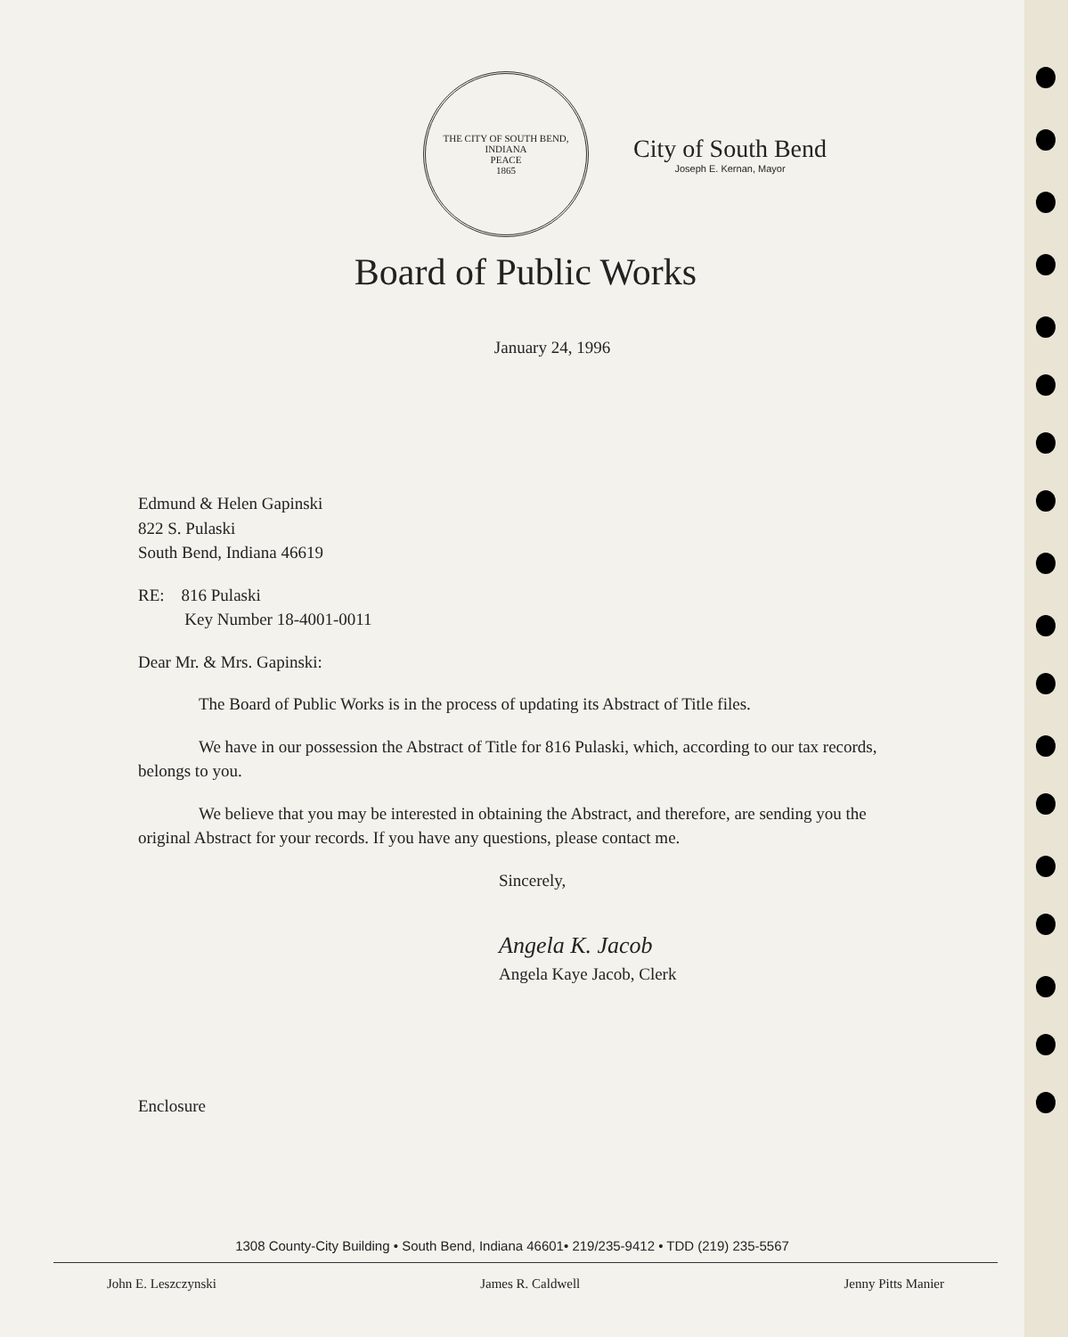THE CITY OF SOUTH BEND, INDIANA
PEACE
1865
City of South Bend
Joseph E. Kernan, Mayor
Board of Public Works
January 24, 1996
Edmund & Helen Gapinski
822 S. Pulaski
South Bend, Indiana 46619
RE: 816 Pulaski
Key Number 18-4001-0011
Dear Mr. & Mrs. Gapinski:
The Board of Public Works is in the process of updating its Abstract of Title files.
We have in our possession the Abstract of Title for 816 Pulaski, which, according to our tax records, belongs to you.
We believe that you may be interested in obtaining the Abstract, and therefore, are sending you the original Abstract for your records. If you have any questions, please contact me.
Sincerely,
Angela K. Jacob
Angela Kaye Jacob, Clerk
Enclosure
1308 County-City Building • South Bend, Indiana 46601• 219/235-9412 • TDD (219) 235-5567
John E. Leszczynski James R. Caldwell Jenny Pitts Manier